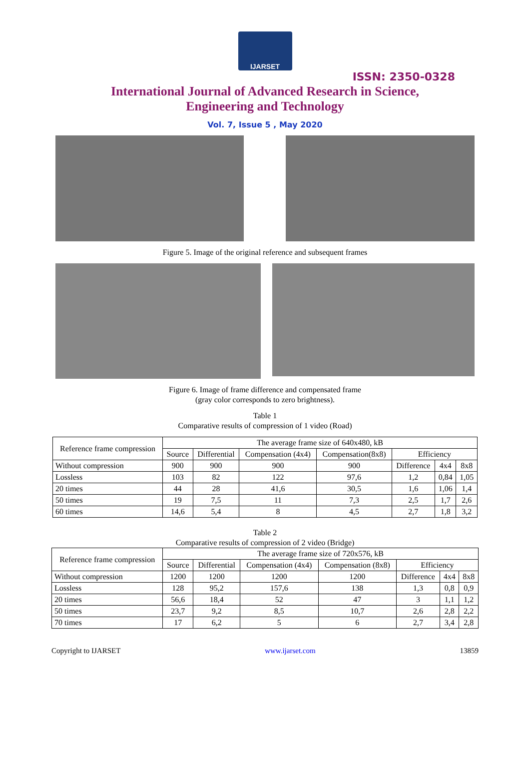IJARSET
ISSN: 2350-0328
International Journal of Advanced Research in Science,
Engineering and Technology
Vol. 7, Issue 5 , May 2020
Figure 5. Image of the original reference and subsequent frames
Figure 6. Image of frame difference and compensated frame
(gray color corresponds to zero brightness).
Table 1
Comparative results of compression of 1 video (Road)
| Reference frame compression | The average frame size of 640x480, kB | | | | | | |
| --- | --- | --- | --- | --- | --- | --- | --- |
| | Source | Differential | Compensation (4x4) | Compensation(8x8) | Efficiency | | |
| Without compression | 900 | 900 | 900 | 900 | Difference | 4x4 | 8x8 |
| Lossless | 103 | 82 | 122 | 97,6 | 1,2 | 0,84 | 1,05 |
| 20 times | 44 | 28 | 41,6 | 30,5 | 1,6 | 1,06 | 1,4 |
| 50 times | 19 | 7,5 | 11 | 7,3 | 2,5 | 1,7 | 2,6 |
| 60 times | 14,6 | 5,4 | 8 | 4,5 | 2,7 | 1,8 | 3,2 |
Table 2
Comparative results of compression of 2 video (Bridge)
| Reference frame compression | The average frame size of 720x576, kB | | | | | | |
| --- | --- | --- | --- | --- | --- | --- | --- |
| | Source | Differential | Compensation (4x4) | Compensation (8x8) | Efficiency | | |
| Without compression | 1200 | 1200 | 1200 | 1200 | Difference | 4x4 | 8x8 |
| Lossless | 128 | 95,2 | 157,6 | 138 | 1,3 | 0,8 | 0,9 |
| 20 times | 56,6 | 18,4 | 52 | 47 | 3 | 1,1 | 1,2 |
| 50 times | 23,7 | 9,2 | 8,5 | 10,7 | 2,6 | 2,8 | 2,2 |
| 70 times | 17 | 6,2 | 5 | 6 | 2,7 | 3,4 | 2,8 |
Copyright to IJARSET www.ijarset.com 13859